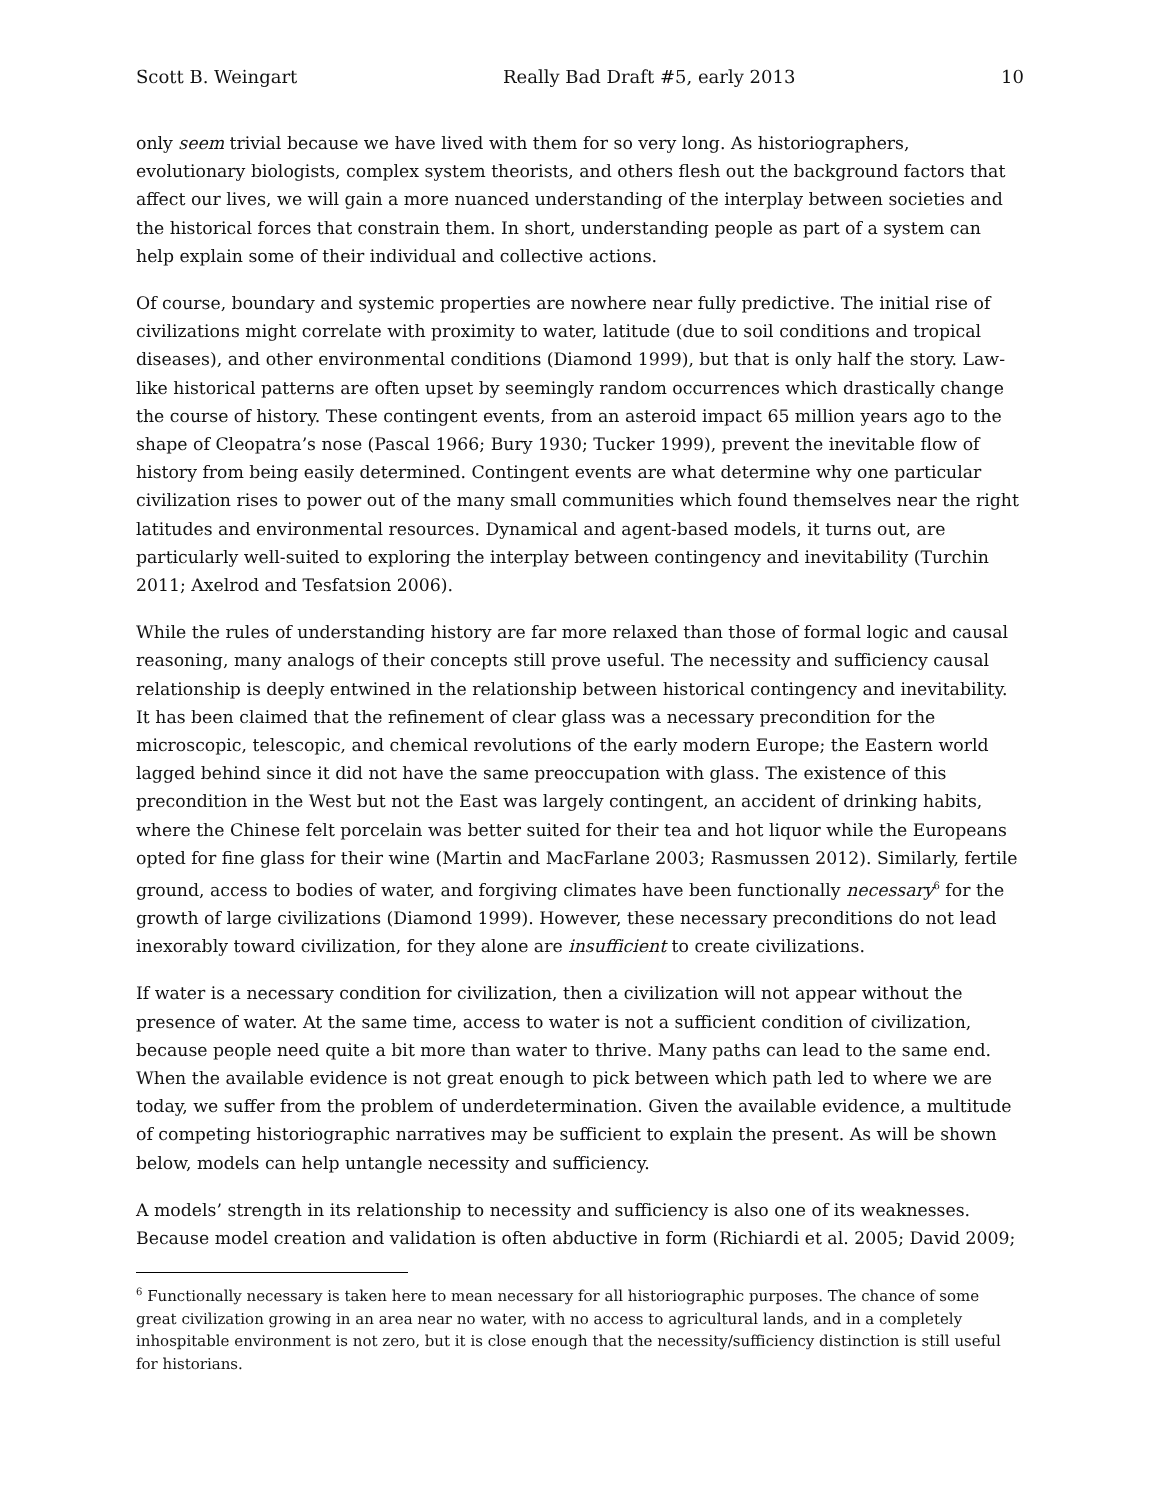Scott B. Weingart Really Bad Draft #5, early 2013 10
only seem trivial because we have lived with them for so very long. As historiographers, evolutionary biologists, complex system theorists, and others flesh out the background factors that affect our lives, we will gain a more nuanced understanding of the interplay between societies and the historical forces that constrain them. In short, understanding people as part of a system can help explain some of their individual and collective actions.
Of course, boundary and systemic properties are nowhere near fully predictive. The initial rise of civilizations might correlate with proximity to water, latitude (due to soil conditions and tropical diseases), and other environmental conditions (Diamond 1999), but that is only half the story. Law-like historical patterns are often upset by seemingly random occurrences which drastically change the course of history. These contingent events, from an asteroid impact 65 million years ago to the shape of Cleopatra’s nose (Pascal 1966; Bury 1930; Tucker 1999), prevent the inevitable flow of history from being easily determined. Contingent events are what determine why one particular civilization rises to power out of the many small communities which found themselves near the right latitudes and environmental resources. Dynamical and agent-based models, it turns out, are particularly well-suited to exploring the interplay between contingency and inevitability (Turchin 2011; Axelrod and Tesfatsion 2006).
While the rules of understanding history are far more relaxed than those of formal logic and causal reasoning, many analogs of their concepts still prove useful. The necessity and sufficiency causal relationship is deeply entwined in the relationship between historical contingency and inevitability. It has been claimed that the refinement of clear glass was a necessary precondition for the microscopic, telescopic, and chemical revolutions of the early modern Europe; the Eastern world lagged behind since it did not have the same preoccupation with glass. The existence of this precondition in the West but not the East was largely contingent, an accident of drinking habits, where the Chinese felt porcelain was better suited for their tea and hot liquor while the Europeans opted for fine glass for their wine (Martin and MacFarlane 2003; Rasmussen 2012). Similarly, fertile ground, access to bodies of water, and forgiving climates have been functionally necessary<sup>6</sup> for the growth of large civilizations (Diamond 1999). However, these necessary preconditions do not lead inexorably toward civilization, for they alone are insufficient to create civilizations.
If water is a necessary condition for civilization, then a civilization will not appear without the presence of water. At the same time, access to water is not a sufficient condition of civilization, because people need quite a bit more than water to thrive. Many paths can lead to the same end. When the available evidence is not great enough to pick between which path led to where we are today, we suffer from the problem of underdetermination. Given the available evidence, a multitude of competing historiographic narratives may be sufficient to explain the present. As will be shown below, models can help untangle necessity and sufficiency.
A models’ strength in its relationship to necessity and sufficiency is also one of its weaknesses. Because model creation and validation is often abductive in form (Richiardi et al. 2005; David 2009;
<sup>6</sup> Functionally necessary is taken here to mean necessary for all historiographic purposes. The chance of some great civilization growing in an area near no water, with no access to agricultural lands, and in a completely inhospitable environment is not zero, but it is close enough that the necessity/sufficiency distinction is still useful for historians.